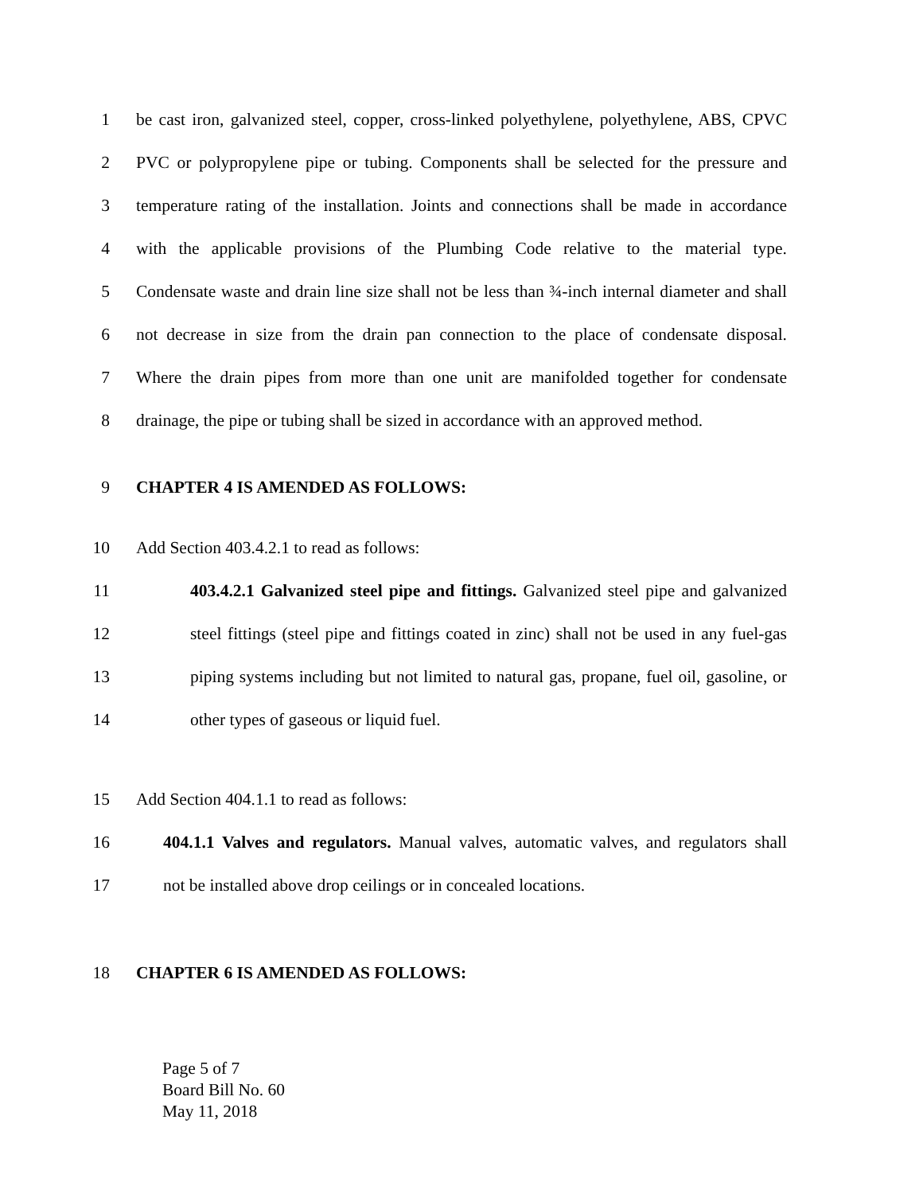1 be cast iron, galvanized steel, copper, cross-linked polyethylene, polyethylene, ABS, CPVC
2 PVC or polypropylene pipe or tubing. Components shall be selected for the pressure and
3 temperature rating of the installation. Joints and connections shall be made in accordance
4 with the applicable provisions of the Plumbing Code relative to the material type.
5 Condensate waste and drain line size shall not be less than ¾-inch internal diameter and shall
6 not decrease in size from the drain pan connection to the place of condensate disposal.
7 Where the drain pipes from more than one unit are manifolded together for condensate
8 drainage, the pipe or tubing shall be sized in accordance with an approved method.
9 CHAPTER 4 IS AMENDED AS FOLLOWS:
10 Add Section 403.4.2.1 to read as follows:
11 403.4.2.1 Galvanized steel pipe and fittings. Galvanized steel pipe and galvanized
12 steel fittings (steel pipe and fittings coated in zinc) shall not be used in any fuel-gas
13 piping systems including but not limited to natural gas, propane, fuel oil, gasoline, or
14 other types of gaseous or liquid fuel.
15 Add Section 404.1.1 to read as follows:
16 404.1.1 Valves and regulators. Manual valves, automatic valves, and regulators shall
17 not be installed above drop ceilings or in concealed locations.
18 CHAPTER 6 IS AMENDED AS FOLLOWS:
Page 5 of 7
Board Bill No. 60
May 11, 2018